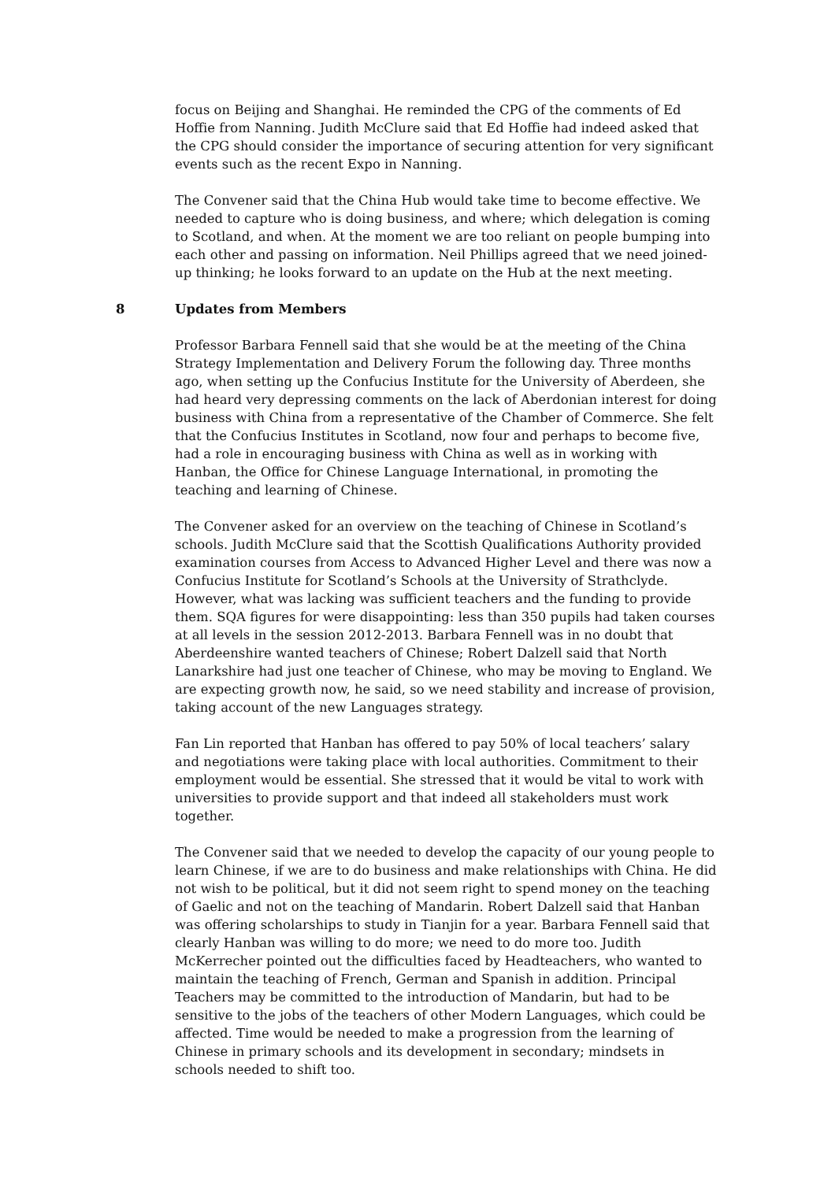focus on Beijing and Shanghai. He reminded the CPG of the comments of Ed Hoffie from Nanning. Judith McClure said that Ed Hoffie had indeed asked that the CPG should consider the importance of securing attention for very significant events such as the recent Expo in Nanning.
The Convener said that the China Hub would take time to become effective. We needed to capture who is doing business, and where; which delegation is coming to Scotland, and when. At the moment we are too reliant on people bumping into each other and passing on information. Neil Phillips agreed that we need joined-up thinking; he looks forward to an update on the Hub at the next meeting.
8 Updates from Members
Professor Barbara Fennell said that she would be at the meeting of the China Strategy Implementation and Delivery Forum the following day. Three months ago, when setting up the Confucius Institute for the University of Aberdeen, she had heard very depressing comments on the lack of Aberdonian interest for doing business with China from a representative of the Chamber of Commerce. She felt that the Confucius Institutes in Scotland, now four and perhaps to become five, had a role in encouraging business with China as well as in working with Hanban, the Office for Chinese Language International, in promoting the teaching and learning of Chinese.
The Convener asked for an overview on the teaching of Chinese in Scotland’s schools. Judith McClure said that the Scottish Qualifications Authority provided examination courses from Access to Advanced Higher Level and there was now a Confucius Institute for Scotland’s Schools at the University of Strathclyde. However, what was lacking was sufficient teachers and the funding to provide them. SQA figures for were disappointing: less than 350 pupils had taken courses at all levels in the session 2012-2013. Barbara Fennell was in no doubt that Aberdeenshire wanted teachers of Chinese; Robert Dalzell said that North Lanarkshire had just one teacher of Chinese, who may be moving to England. We are expecting growth now, he said, so we need stability and increase of provision, taking account of the new Languages strategy.
Fan Lin reported that Hanban has offered to pay 50% of local teachers’ salary and negotiations were taking place with local authorities. Commitment to their employment would be essential. She stressed that it would be vital to work with universities to provide support and that indeed all stakeholders must work together.
The Convener said that we needed to develop the capacity of our young people to learn Chinese, if we are to do business and make relationships with China. He did not wish to be political, but it did not seem right to spend money on the teaching of Gaelic and not on the teaching of Mandarin. Robert Dalzell said that Hanban was offering scholarships to study in Tianjin for a year. Barbara Fennell said that clearly Hanban was willing to do more; we need to do more too. Judith McKerrecher pointed out the difficulties faced by Headteachers, who wanted to maintain the teaching of French, German and Spanish in addition. Principal Teachers may be committed to the introduction of Mandarin, but had to be sensitive to the jobs of the teachers of other Modern Languages, which could be affected. Time would be needed to make a progression from the learning of Chinese in primary schools and its development in secondary; mindsets in schools needed to shift too.